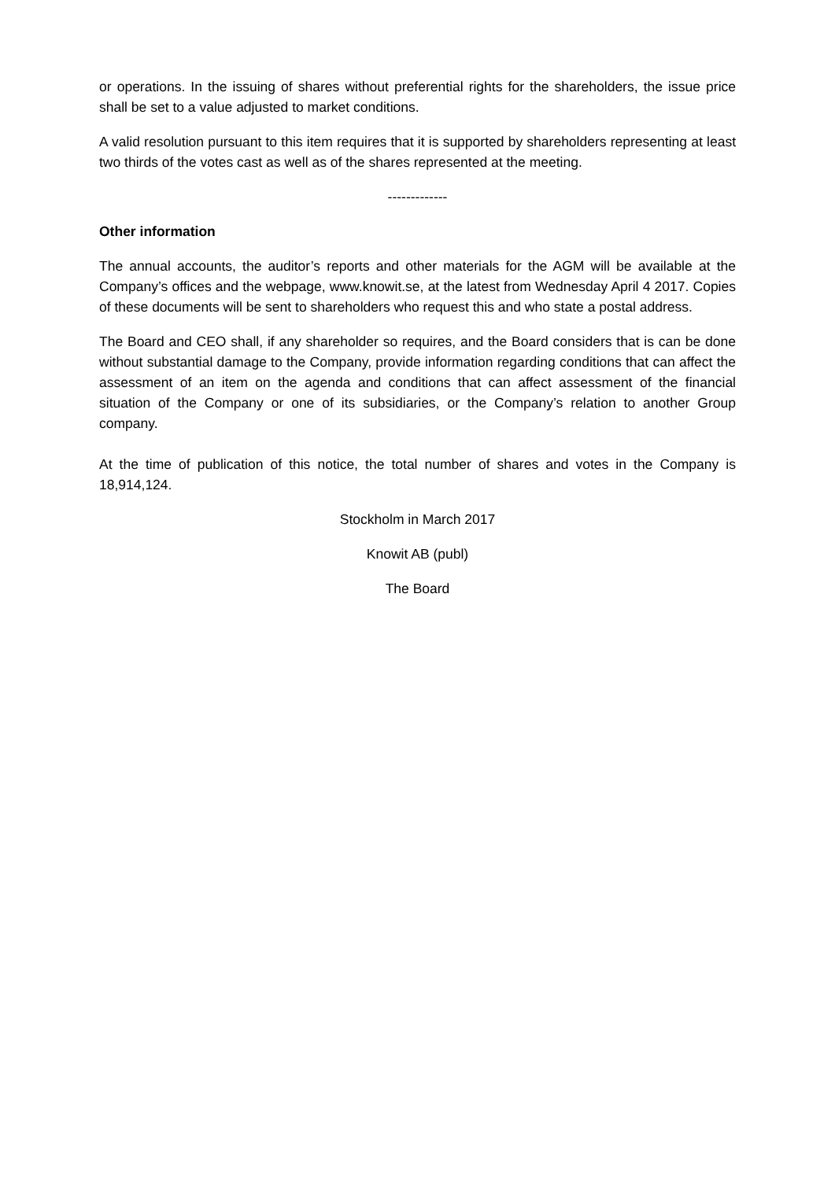or operations. In the issuing of shares without preferential rights for the shareholders, the issue price shall be set to a value adjusted to market conditions.
A valid resolution pursuant to this item requires that it is supported by shareholders representing at least two thirds of the votes cast as well as of the shares represented at the meeting.
-------------
Other information
The annual accounts, the auditor’s reports and other materials for the AGM will be available at the Company’s offices and the webpage, www.knowit.se, at the latest from Wednesday April 4 2017. Copies of these documents will be sent to shareholders who request this and who state a postal address.
The Board and CEO shall, if any shareholder so requires, and the Board considers that is can be done without substantial damage to the Company, provide information regarding conditions that can affect the assessment of an item on the agenda and conditions that can affect assessment of the financial situation of the Company or one of its subsidiaries, or the Company’s relation to another Group company.
At the time of publication of this notice, the total number of shares and votes in the Company is 18,914,124.
Stockholm in March 2017
Knowit AB (publ)
The Board